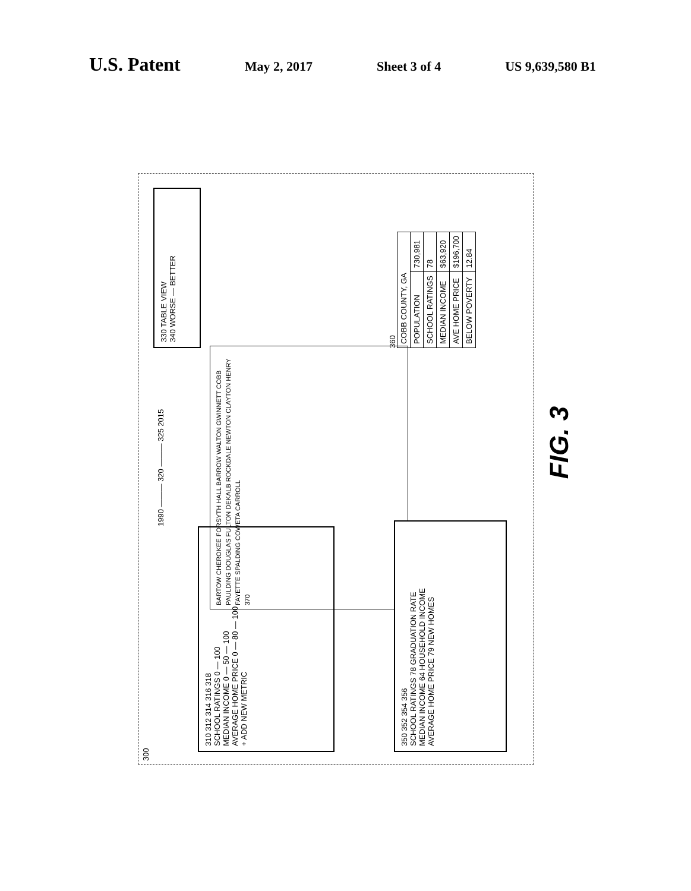U.S. Patent
May 2, 2017 Sheet 3 of 4 US 9,639,580 B1
300
310 312 314 316 318
SCHOOL RATINGS 0 — 100
MEDIAN INCOME 0 — 50 — 100
AVERAGE HOME PRICE 0 — 80 — 100
+ ADD NEW METRIC
1990 ——— 320 ——— 325 2015
BARTOW CHEROKEE FORSYTH HALL BARROW WALTON GWINNETT COBB PAULDING DOUGLAS FULTON DEKALB ROCKDALE NEWTON CLAYTON HENRY FAYETTE SPALDING COWETA CARROLL
370
330 TABLE VIEW
340 WORSE — BETTER
350 352 354 356
SCHOOL RATINGS 78 GRADUATION RATE
MEDIAN INCOME 64 HOUSEHOLD INCOME
AVERAGE HOME PRICE 79 NEW HOMES
360
| COBB COUNTY, GA | |
| POPULATION | 730,981 |
| SCHOOL RATINGS | 78 |
| MEDIAN INCOME | $63,920 |
| AVE HOME PRICE | $196,700 |
| BELOW POVERTY | 12.84 |
FIG. 3